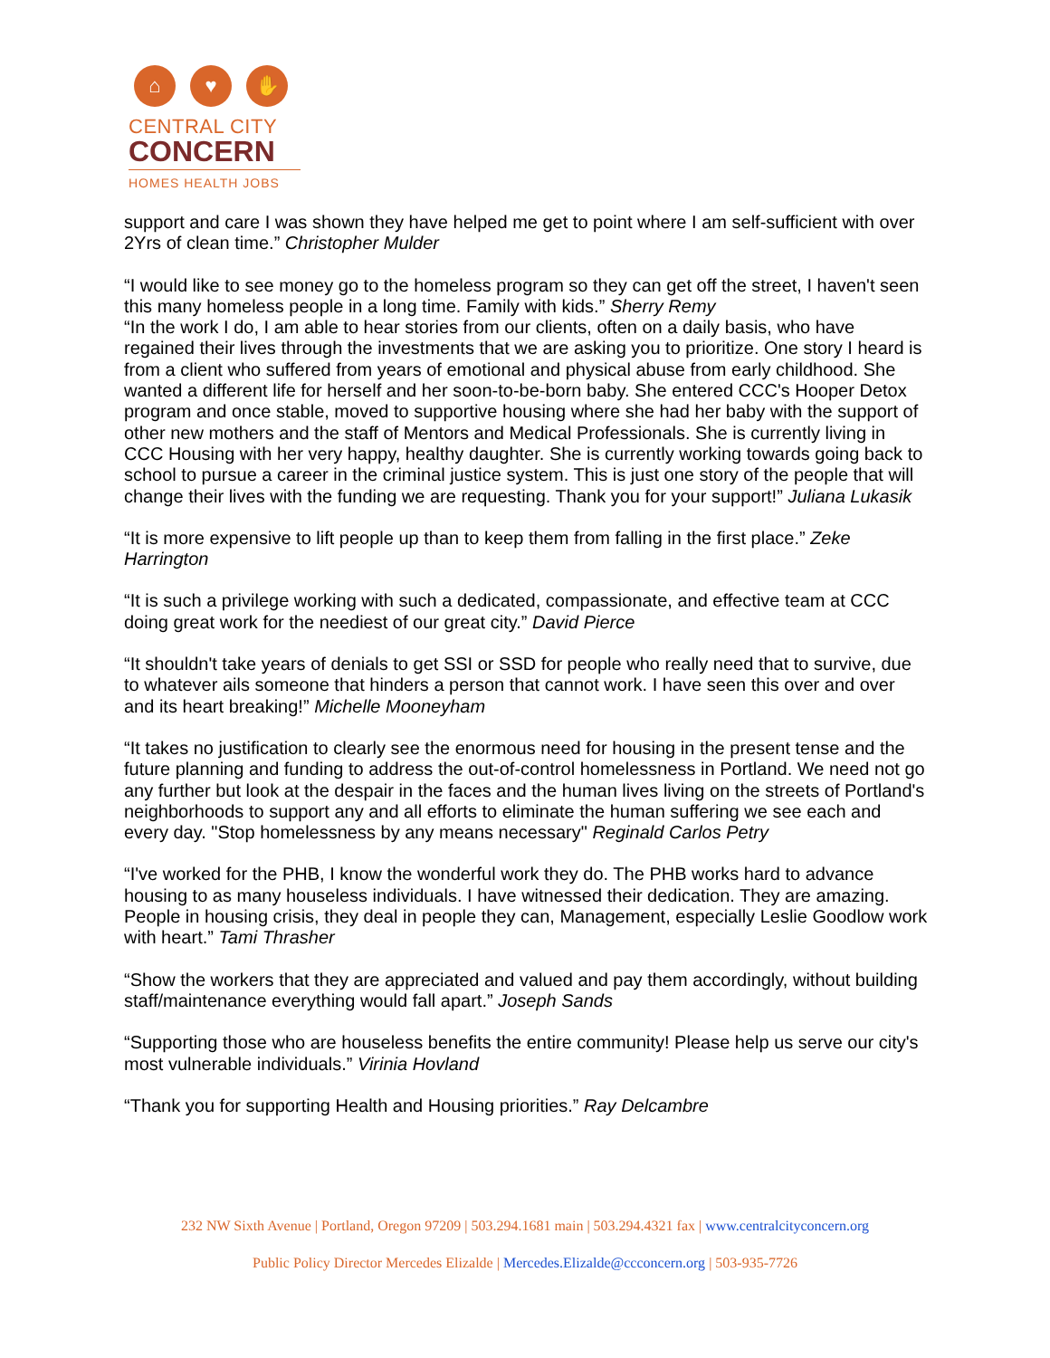⌂ ♥ ✋
CENTRAL CITY
CONCERN
HOMES HEALTH JOBS
support and care I was shown they have helped me get to point where I am self-sufficient with over 2Yrs of clean time.” Christopher Mulder
“I would like to see money go to the homeless program so they can get off the street, I haven't seen this many homeless people in a long time. Family with kids.” Sherry Remy
“In the work I do, I am able to hear stories from our clients, often on a daily basis, who have regained their lives through the investments that we are asking you to prioritize. One story I heard is from a client who suffered from years of emotional and physical abuse from early childhood. She wanted a different life for herself and her soon-to-be-born baby. She entered CCC's Hooper Detox program and once stable, moved to supportive housing where she had her baby with the support of other new mothers and the staff of Mentors and Medical Professionals. She is currently living in CCC Housing with her very happy, healthy daughter. She is currently working towards going back to school to pursue a career in the criminal justice system. This is just one story of the people that will change their lives with the funding we are requesting. Thank you for your support!” Juliana Lukasik
“It is more expensive to lift people up than to keep them from falling in the first place.” Zeke Harrington
“It is such a privilege working with such a dedicated, compassionate, and effective team at CCC doing great work for the neediest of our great city.” David Pierce
“It shouldn't take years of denials to get SSI or SSD for people who really need that to survive, due to whatever ails someone that hinders a person that cannot work. I have seen this over and over and its heart breaking!” Michelle Mooneyham
“It takes no justification to clearly see the enormous need for housing in the present tense and the future planning and funding to address the out-of-control homelessness in Portland. We need not go any further but look at the despair in the faces and the human lives living on the streets of Portland's neighborhoods to support any and all efforts to eliminate the human suffering we see each and every day. "Stop homelessness by any means necessary" Reginald Carlos Petry
“I've worked for the PHB, I know the wonderful work they do. The PHB works hard to advance housing to as many houseless individuals. I have witnessed their dedication. They are amazing. People in housing crisis, they deal in people they can, Management, especially Leslie Goodlow work with heart.” Tami Thrasher
“Show the workers that they are appreciated and valued and pay them accordingly, without building staff/maintenance everything would fall apart.” Joseph Sands
“Supporting those who are houseless benefits the entire community! Please help us serve our city's most vulnerable individuals.” Virinia Hovland
“Thank you for supporting Health and Housing priorities.” Ray Delcambre
232 NW Sixth Avenue | Portland, Oregon 97209 | 503.294.1681 main | 503.294.4321 fax | www.centralcityconcern.org
Public Policy Director Mercedes Elizalde | Mercedes.Elizalde@ccconcern.org | 503-935-7726